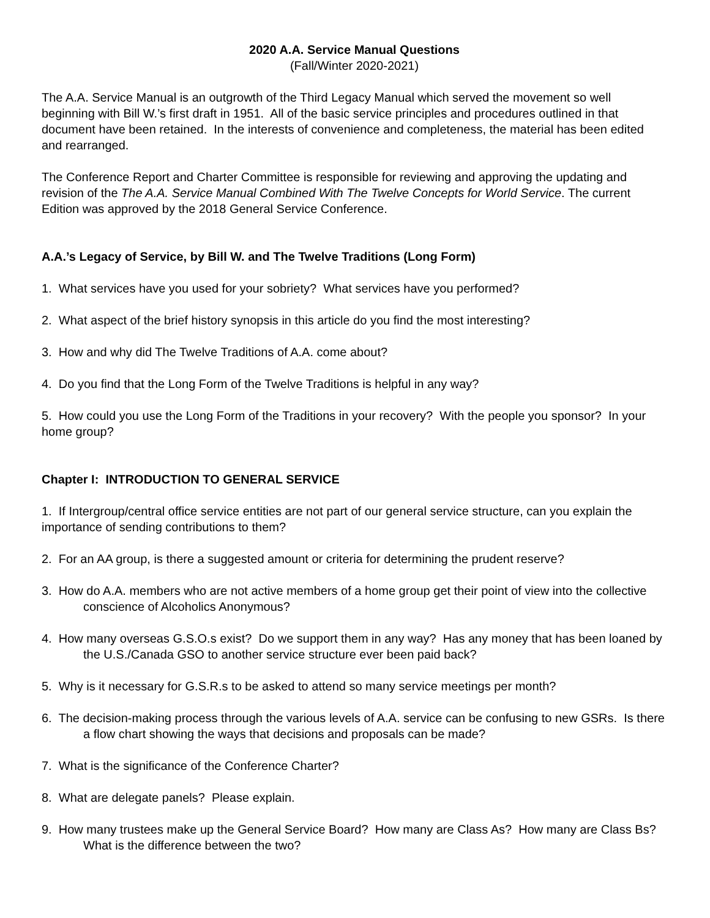2020 A.A. Service Manual Questions
(Fall/Winter 2020-2021)
The A.A. Service Manual is an outgrowth of the Third Legacy Manual which served the movement so well beginning with Bill W.’s first draft in 1951. All of the basic service principles and procedures outlined in that document have been retained. In the interests of convenience and completeness, the material has been edited and rearranged.
The Conference Report and Charter Committee is responsible for reviewing and approving the updating and revision of the The A.A. Service Manual Combined With The Twelve Concepts for World Service. The current Edition was approved by the 2018 General Service Conference.
A.A.’s Legacy of Service, by Bill W. and The Twelve Traditions (Long Form)
1. What services have you used for your sobriety? What services have you performed?
2. What aspect of the brief history synopsis in this article do you find the most interesting?
3. How and why did The Twelve Traditions of A.A. come about?
4. Do you find that the Long Form of the Twelve Traditions is helpful in any way?
5. How could you use the Long Form of the Traditions in your recovery? With the people you sponsor? In your home group?
Chapter I: INTRODUCTION TO GENERAL SERVICE
1. If Intergroup/central office service entities are not part of our general service structure, can you explain the importance of sending contributions to them?
2. For an AA group, is there a suggested amount or criteria for determining the prudent reserve?
3. How do A.A. members who are not active members of a home group get their point of view into the collective conscience of Alcoholics Anonymous?
4. How many overseas G.S.O.s exist? Do we support them in any way? Has any money that has been loaned by the U.S./Canada GSO to another service structure ever been paid back?
5. Why is it necessary for G.S.R.s to be asked to attend so many service meetings per month?
6. The decision-making process through the various levels of A.A. service can be confusing to new GSRs. Is there a flow chart showing the ways that decisions and proposals can be made?
7. What is the significance of the Conference Charter?
8. What are delegate panels? Please explain.
9. How many trustees make up the General Service Board? How many are Class As? How many are Class Bs? What is the difference between the two?